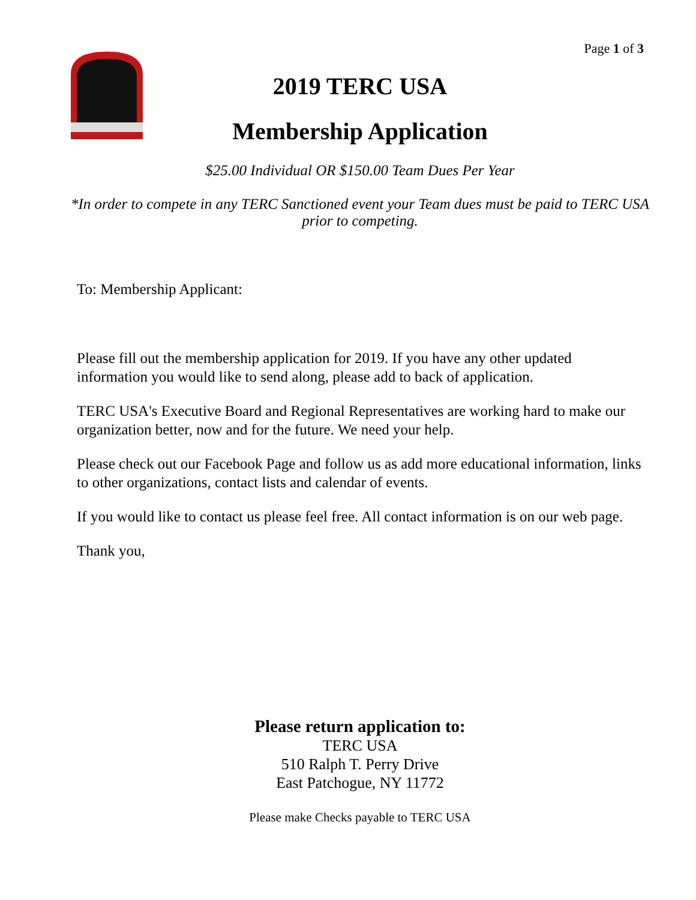Page 1 of 3
2019 TERC USA
Membership Application
$25.00 Individual OR $150.00 Team Dues Per Year
*In order to compete in any TERC Sanctioned event your Team dues must be paid to TERC USA prior to competing.
To: Membership Applicant:
Please fill out the membership application for 2019. If you have any other updated information you would like to send along, please add to back of application.
TERC USA's Executive Board and Regional Representatives are working hard to make our organization better, now and for the future. We need your help.
Please check out our Facebook Page and follow us as add more educational information, links to other organizations, contact lists and calendar of events.
If you would like to contact us please feel free. All contact information is on our web page.
Thank you,
Please return application to:
TERC USA
510 Ralph T. Perry Drive
East Patchogue, NY 11772
Please make Checks payable to TERC USA